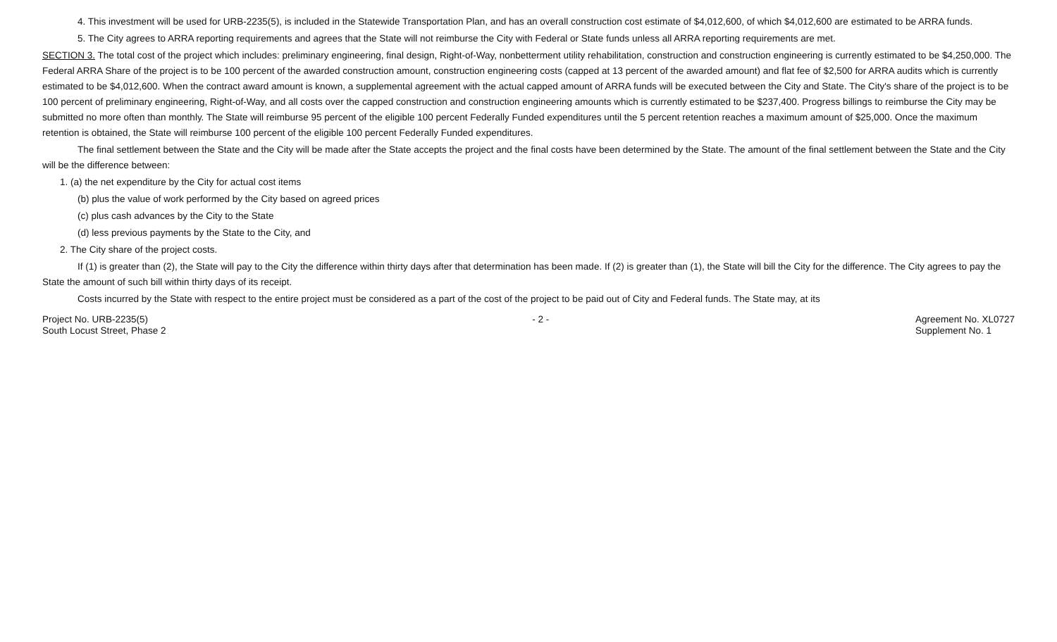4. This investment will be used for URB-2235(5), is included in the Statewide Transportation Plan, and has an overall construction cost estimate of $4,012,600, of which $4,012,600 are estimated to be ARRA funds.
5. The City agrees to ARRA reporting requirements and agrees that the State will not reimburse the City with Federal or State funds unless all ARRA reporting requirements are met.
SECTION 3. The total cost of the project which includes: preliminary engineering, final design, Right-of-Way, nonbetterment utility rehabilitation, construction and construction engineering is currently estimated to be $4,250,000. The Federal ARRA Share of the project is to be 100 percent of the awarded construction amount, construction engineering costs (capped at 13 percent of the awarded amount) and flat fee of $2,500 for ARRA audits which is currently estimated to be $4,012,600. When the contract award amount is known, a supplemental agreement with the actual capped amount of ARRA funds will be executed between the City and State. The City's share of the project is to be 100 percent of preliminary engineering, Right-of-Way, and all costs over the capped construction and construction engineering amounts which is currently estimated to be $237,400. Progress billings to reimburse the City may be submitted no more often than monthly. The State will reimburse 95 percent of the eligible 100 percent Federally Funded expenditures until the 5 percent retention reaches a maximum amount of $25,000. Once the maximum retention is obtained, the State will reimburse 100 percent of the eligible 100 percent Federally Funded expenditures.
The final settlement between the State and the City will be made after the State accepts the project and the final costs have been determined by the State. The amount of the final settlement between the State and the City will be the difference between:
1. (a) the net expenditure by the City for actual cost items
(b) plus the value of work performed by the City based on agreed prices
(c) plus cash advances by the City to the State
(d) less previous payments by the State to the City, and
2. The City share of the project costs.
If (1) is greater than (2), the State will pay to the City the difference within thirty days after that determination has been made. If (2) is greater than (1), the State will bill the City for the difference. The City agrees to pay the State the amount of such bill within thirty days of its receipt.
Costs incurred by the State with respect to the entire project must be considered as a part of the cost of the project to be paid out of City and Federal funds. The State may, at its
Project No. URB-2235(5)
South Locust Street, Phase 2
- 2 - Agreement No. XL0727
Supplement No. 1